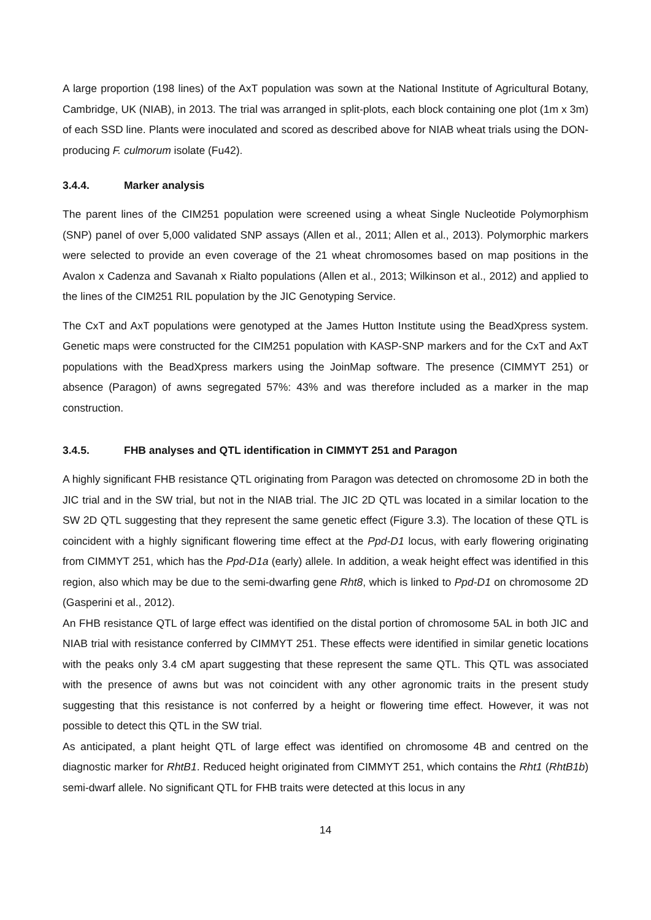A large proportion (198 lines) of the AxT population was sown at the National Institute of Agricultural Botany, Cambridge, UK (NIAB), in 2013. The trial was arranged in split-plots, each block containing one plot (1m x 3m) of each SSD line. Plants were inoculated and scored as described above for NIAB wheat trials using the DON-producing F. culmorum isolate (Fu42).
3.4.4. Marker analysis
The parent lines of the CIM251 population were screened using a wheat Single Nucleotide Polymorphism (SNP) panel of over 5,000 validated SNP assays (Allen et al., 2011; Allen et al., 2013). Polymorphic markers were selected to provide an even coverage of the 21 wheat chromosomes based on map positions in the Avalon x Cadenza and Savanah x Rialto populations (Allen et al., 2013; Wilkinson et al., 2012) and applied to the lines of the CIM251 RIL population by the JIC Genotyping Service.
The CxT and AxT populations were genotyped at the James Hutton Institute using the BeadXpress system. Genetic maps were constructed for the CIM251 population with KASP-SNP markers and for the CxT and AxT populations with the BeadXpress markers using the JoinMap software. The presence (CIMMYT 251) or absence (Paragon) of awns segregated 57%: 43% and was therefore included as a marker in the map construction.
3.4.5. FHB analyses and QTL identification in CIMMYT 251 and Paragon
A highly significant FHB resistance QTL originating from Paragon was detected on chromosome 2D in both the JIC trial and in the SW trial, but not in the NIAB trial. The JIC 2D QTL was located in a similar location to the SW 2D QTL suggesting that they represent the same genetic effect (Figure 3.3). The location of these QTL is coincident with a highly significant flowering time effect at the Ppd-D1 locus, with early flowering originating from CIMMYT 251, which has the Ppd-D1a (early) allele. In addition, a weak height effect was identified in this region, also which may be due to the semi-dwarfing gene Rht8, which is linked to Ppd-D1 on chromosome 2D (Gasperini et al., 2012).
An FHB resistance QTL of large effect was identified on the distal portion of chromosome 5AL in both JIC and NIAB trial with resistance conferred by CIMMYT 251. These effects were identified in similar genetic locations with the peaks only 3.4 cM apart suggesting that these represent the same QTL. This QTL was associated with the presence of awns but was not coincident with any other agronomic traits in the present study suggesting that this resistance is not conferred by a height or flowering time effect. However, it was not possible to detect this QTL in the SW trial.
As anticipated, a plant height QTL of large effect was identified on chromosome 4B and centred on the diagnostic marker for RhtB1. Reduced height originated from CIMMYT 251, which contains the Rht1 (RhtB1b) semi-dwarf allele. No significant QTL for FHB traits were detected at this locus in any
14